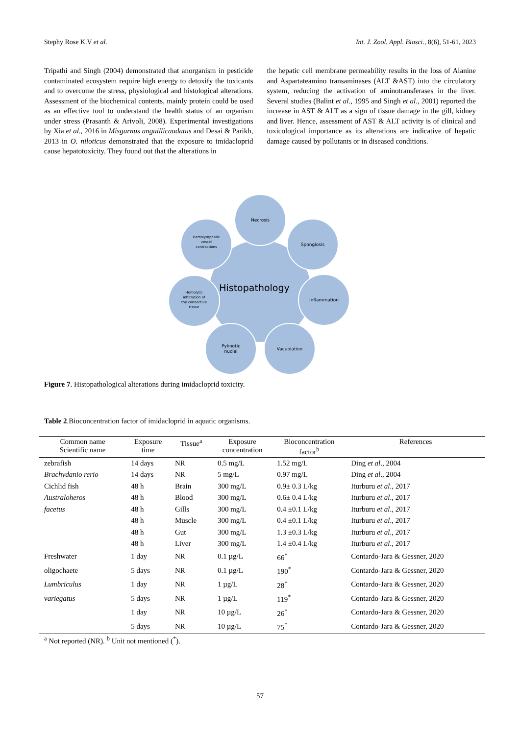Stephy Rose K.V et al. Int. J. Zool. Appl. Biosci., 8(6), 51-61, 2023
Tripathi and Singh (2004) demonstrated that anorganism in pesticide contaminated ecosystem require high energy to detoxify the toxicants and to overcome the stress, physiological and histological alterations. Assessment of the biochemical contents, mainly protein could be used as an effective tool to understand the health status of an organism under stress (Prasanth & Arivoli, 2008). Experimental investigations by Xia et al., 2016 in Misgurnus anguillicaudatus and Desai & Parikh, 2013 in O. niloticus demonstrated that the exposure to imidacloprid cause hepatotoxicity. They found out that the alterations in
the hepatic cell membrane permeability results in the loss of Alanine and Aspartateamino transaminases (ALT &AST) into the circulatory system, reducing the activation of aminotransferases in the liver. Several studies (Balint et al., 1995 and Singh et al., 2001) reported the increase in AST & ALT as a sign of tissue damage in the gill, kidney and liver. Hence, assessment of AST & ALT activity is of clinical and toxicological importance as its alterations are indicative of hepatic damage caused by pollutants or in diseased conditions.
Necrosis
Spongiosis
Inflammation
Vacuolation
Pyknotic
nuclei
Hemolytic
infiltration of
the connective
tissue
Hemolymphatic
vessel
contractions
Histopathology
Figure 7. Histopathological alterations during imidacloprid toxicity.
Table 2.Bioconcentration factor of imidacloprid in aquatic organisms.
| Common name Scientific name | Exposure time | Tissue<sup>a</sup> | Exposure concentration | Bioconcentration factor<sup>b</sup> | References |
| --- | --- | --- | --- | --- | --- |
| zebrafish | 14 days | NR | 0.5 mg/L | 1.52 mg/L | Ding et al ., 2004 |
| Brachydanio rerio | 14 days | NR | 5 mg/L | 0.97 mg/L | Ding et al ., 2004 |
| Cichlid fish | 48 h | Brain | 300 mg/L | 0.9± 0.3 L/kg | Iturburu et al ., 2017 |
| Australoheros | 48 h | Blood | 300 mg/L | 0.6± 0.4 L/kg | Iturburu et al ., 2017 |
| facetus | 48 h | Gills | 300 mg/L | 0.4 ±0.1 L/kg | Iturburu et al ., 2017 |
| | 48 h | Muscle | 300 mg/L | 0.4 ±0.1 L/kg | Iturburu et al ., 2017 |
| | 48 h | Gut | 300 mg/L | 1.3 ±0.3 L/kg | Iturburu et al ., 2017 |
| | 48 h | Liver | 300 mg/L | 1.4 ±0.4 L/kg | Iturburu et al ., 2017 |
| Freshwater | 1 day | NR | 0.1 µg/L | 66<sup>*</sup> | Contardo-Jara & Gessner, 2020 |
| oligochaete | 5 days | NR | 0.1 µg/L | 190<sup>*</sup> | Contardo-Jara & Gessner, 2020 |
| Lumbriculus | 1 day | NR | 1 µg/L | 28<sup>*</sup> | Contardo-Jara & Gessner, 2020 |
| variegatus | 5 days | NR | 1 µg/L | 119<sup>*</sup> | Contardo-Jara & Gessner, 2020 |
| | 1 day | NR | 10 µg/L | 26<sup>*</sup> | Contardo-Jara & Gessner, 2020 |
| | 5 days | NR | 10 µg/L | 75<sup>*</sup> | Contardo-Jara & Gessner, 2020 |
<sup>a</sup> Not reported (NR). <sup>b</sup> Unit not mentioned (<sup>*</sup>).
57